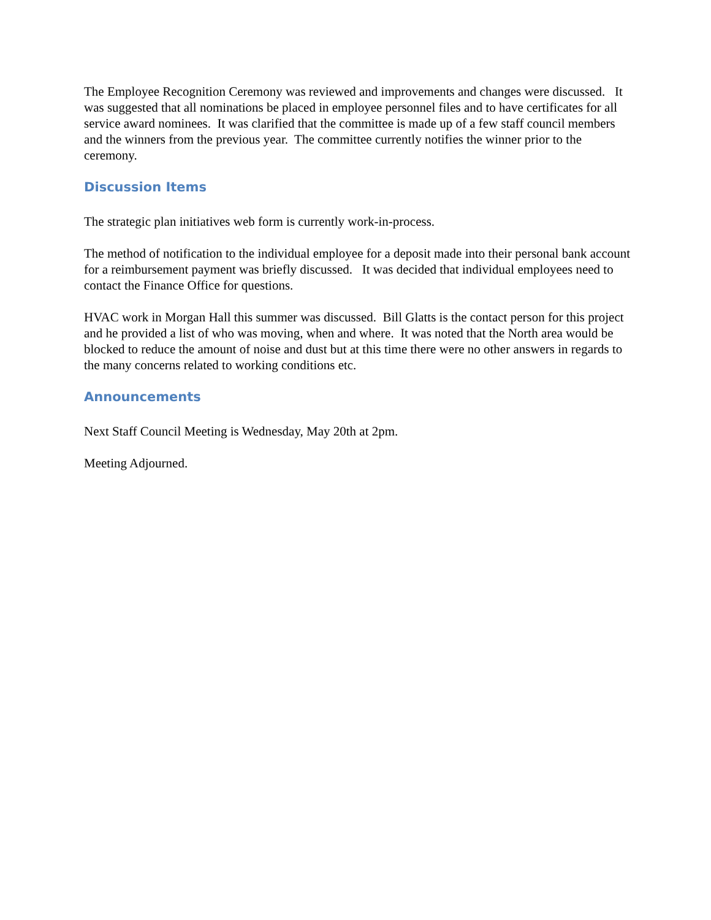The Employee Recognition Ceremony was reviewed and improvements and changes were discussed. It was suggested that all nominations be placed in employee personnel files and to have certificates for all service award nominees. It was clarified that the committee is made up of a few staff council members and the winners from the previous year. The committee currently notifies the winner prior to the ceremony.
Discussion Items
The strategic plan initiatives web form is currently work-in-process.
The method of notification to the individual employee for a deposit made into their personal bank account for a reimbursement payment was briefly discussed. It was decided that individual employees need to contact the Finance Office for questions.
HVAC work in Morgan Hall this summer was discussed. Bill Glatts is the contact person for this project and he provided a list of who was moving, when and where. It was noted that the North area would be blocked to reduce the amount of noise and dust but at this time there were no other answers in regards to the many concerns related to working conditions etc.
Announcements
Next Staff Council Meeting is Wednesday, May 20th at 2pm.
Meeting Adjourned.